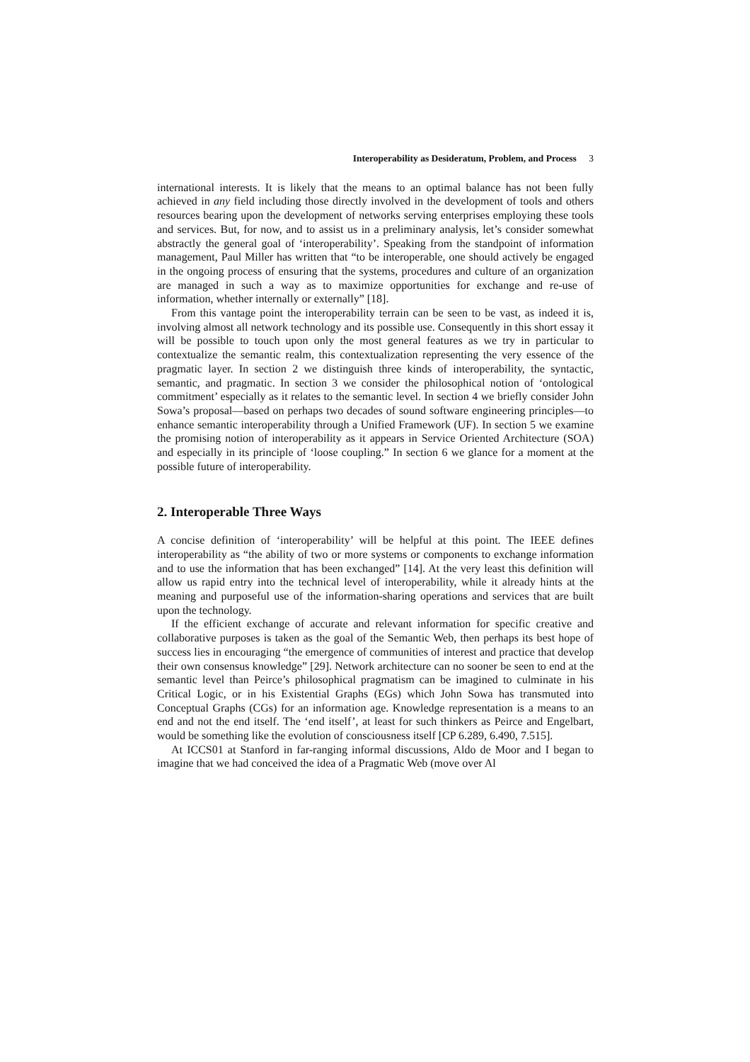Interoperability as Desideratum, Problem, and Process 3
international interests. It is likely that the means to an optimal balance has not been fully achieved in any field including those directly involved in the development of tools and others resources bearing upon the development of networks serving enterprises employing these tools and services. But, for now, and to assist us in a preliminary analysis, let’s consider somewhat abstractly the general goal of ‘interoperability’. Speaking from the standpoint of information management, Paul Miller has written that “to be interoperable, one should actively be engaged in the ongoing process of ensuring that the systems, procedures and culture of an organization are managed in such a way as to maximize opportunities for exchange and re-use of information, whether internally or externally” [18].
From this vantage point the interoperability terrain can be seen to be vast, as indeed it is, involving almost all network technology and its possible use. Consequently in this short essay it will be possible to touch upon only the most general features as we try in particular to contextualize the semantic realm, this contextualization representing the very essence of the pragmatic layer. In section 2 we distinguish three kinds of interoperability, the syntactic, semantic, and pragmatic. In section 3 we consider the philosophical notion of ‘ontological commitment’ especially as it relates to the semantic level. In section 4 we briefly consider John Sowa’s proposal—based on perhaps two decades of sound software engineering principles—to enhance semantic interoperability through a Unified Framework (UF). In section 5 we examine the promising notion of interoperability as it appears in Service Oriented Architecture (SOA) and especially in its principle of ‘loose coupling.” In section 6 we glance for a moment at the possible future of interoperability.
2. Interoperable Three Ways
A concise definition of ‘interoperability’ will be helpful at this point. The IEEE defines interoperability as “the ability of two or more systems or components to exchange information and to use the information that has been exchanged” [14]. At the very least this definition will allow us rapid entry into the technical level of interoperability, while it already hints at the meaning and purposeful use of the information-sharing operations and services that are built upon the technology.
If the efficient exchange of accurate and relevant information for specific creative and collaborative purposes is taken as the goal of the Semantic Web, then perhaps its best hope of success lies in encouraging “the emergence of communities of interest and practice that develop their own consensus knowledge” [29]. Network architecture can no sooner be seen to end at the semantic level than Peirce’s philosophical pragmatism can be imagined to culminate in his Critical Logic, or in his Existential Graphs (EGs) which John Sowa has transmuted into Conceptual Graphs (CGs) for an information age. Knowledge representation is a means to an end and not the end itself. The ‘end itself’, at least for such thinkers as Peirce and Engelbart, would be something like the evolution of consciousness itself [CP 6.289, 6.490, 7.515].
At ICCS01 at Stanford in far-ranging informal discussions, Aldo de Moor and I began to imagine that we had conceived the idea of a Pragmatic Web (move over Al